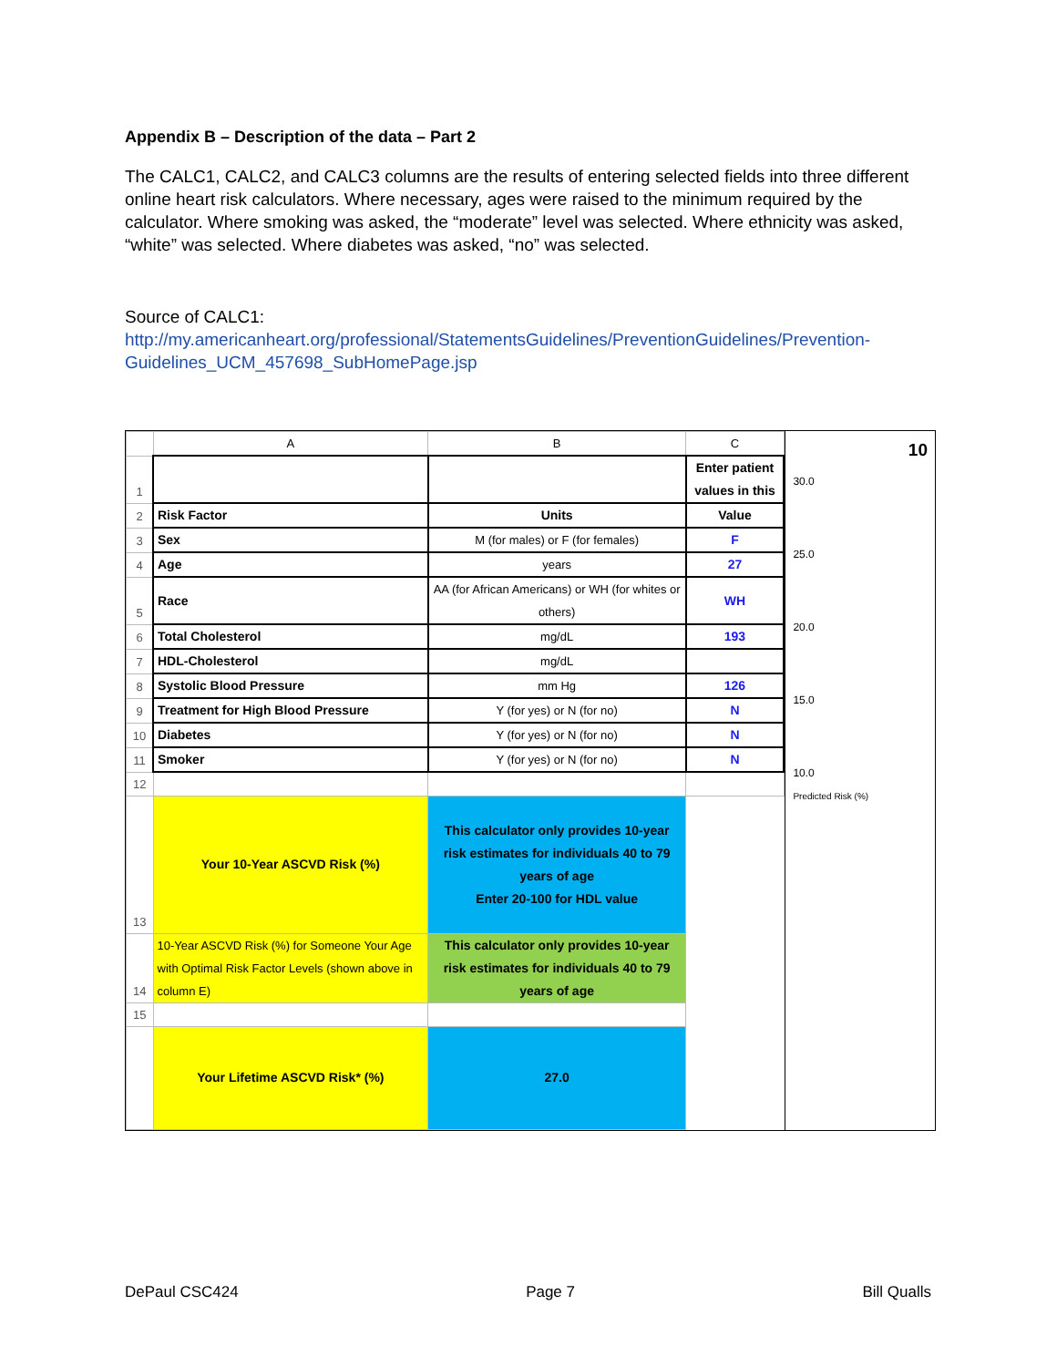Appendix B – Description of the data – Part 2
The CALC1, CALC2, and CALC3 columns are the results of entering selected fields into three different online heart risk calculators. Where necessary, ages were raised to the minimum required by the calculator. Where smoking was asked, the “moderate” level was selected. Where ethnicity was asked, “white” was selected. Where diabetes was asked, “no” was selected.
Source of CALC1:
http://my.americanheart.org/professional/StatementsGuidelines/PreventionGuidelines/Prevention-Guidelines_UCM_457698_SubHomePage.jsp
| | A | B | C |
| 1 | | | Enter patient values in this |
| 2 | Risk Factor | Units | Value |
| 3 | Sex | M (for males) or F (for females) | F |
| 4 | Age | years | 27 |
| 5 | Race | AA (for African Americans) or WH (for whites or others) | WH |
| 6 | Total Cholesterol | mg/dL | 193 |
| 7 | HDL-Cholesterol | mg/dL | |
| 8 | Systolic Blood Pressure | mm Hg | 126 |
| 9 | Treatment for High Blood Pressure | Y (for yes) or N (for no) | N |
| 10 | Diabetes | Y (for yes) or N (for no) | N |
| 11 | Smoker | Y (for yes) or N (for no) | N |
| 12 | | | |
| 13 | Your 10-Year ASCVD Risk (%) | This calculator only provides 10-year risk estimates for individuals 40 to 79 years of age Enter 20-100 for HDL value | |
| 14 | 10-Year ASCVD Risk (%) for Someone Your Age with Optimal Risk Factor Levels (shown above in column E) | This calculator only provides 10-year risk estimates for individuals 40 to 79 years of age | |
| 15 | | | |
| | Your Lifetime ASCVD Risk* (%) | 27.0 | |
10
30.0
25.0
20.0
15.0
10.0
Predicted Risk (%)
DePaul CSC424 Page 7 Bill Qualls